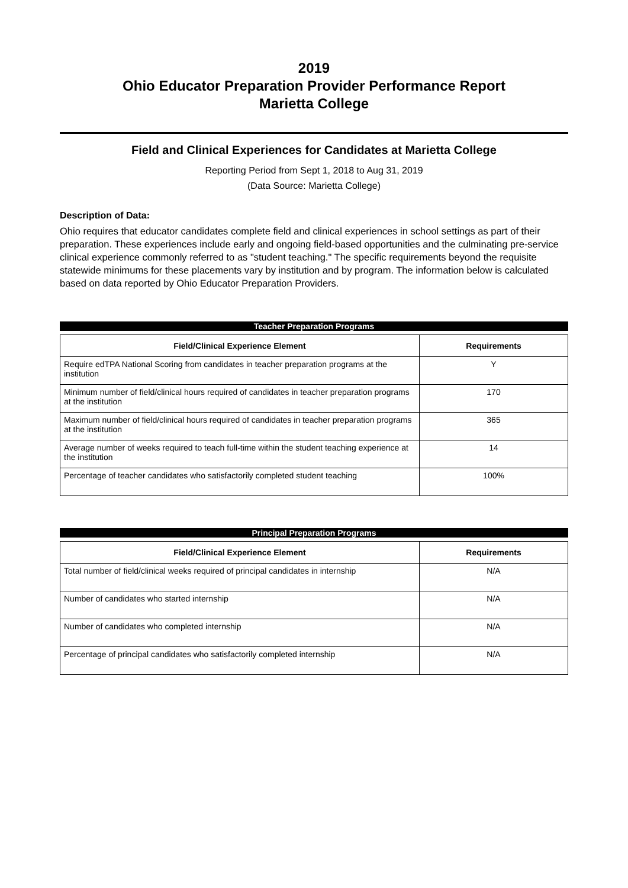2019
Ohio Educator Preparation Provider Performance Report
Marietta College
Field and Clinical Experiences for Candidates at Marietta College
Reporting Period from Sept 1, 2018 to Aug 31, 2019
(Data Source: Marietta College)
Description of Data:
Ohio requires that educator candidates complete field and clinical experiences in school settings as part of their preparation. These experiences include early and ongoing field-based opportunities and the culminating pre-service clinical experience commonly referred to as "student teaching." The specific requirements beyond the requisite statewide minimums for these placements vary by institution and by program. The information below is calculated based on data reported by Ohio Educator Preparation Providers.
Teacher Preparation Programs
| Field/Clinical Experience Element | Requirements |
| --- | --- |
| Require edTPA National Scoring from candidates in teacher preparation programs at the institution | Y |
| Minimum number of field/clinical hours required of candidates in teacher preparation programs at the institution | 170 |
| Maximum number of field/clinical hours required of candidates in teacher preparation programs at the institution | 365 |
| Average number of weeks required to teach full-time within the student teaching experience at the institution | 14 |
| Percentage of teacher candidates who satisfactorily completed student teaching | 100% |
Principal Preparation Programs
| Field/Clinical Experience Element | Requirements |
| --- | --- |
| Total number of field/clinical weeks required of principal candidates in internship | N/A |
| Number of candidates who started internship | N/A |
| Number of candidates who completed internship | N/A |
| Percentage of principal candidates who satisfactorily completed internship | N/A |